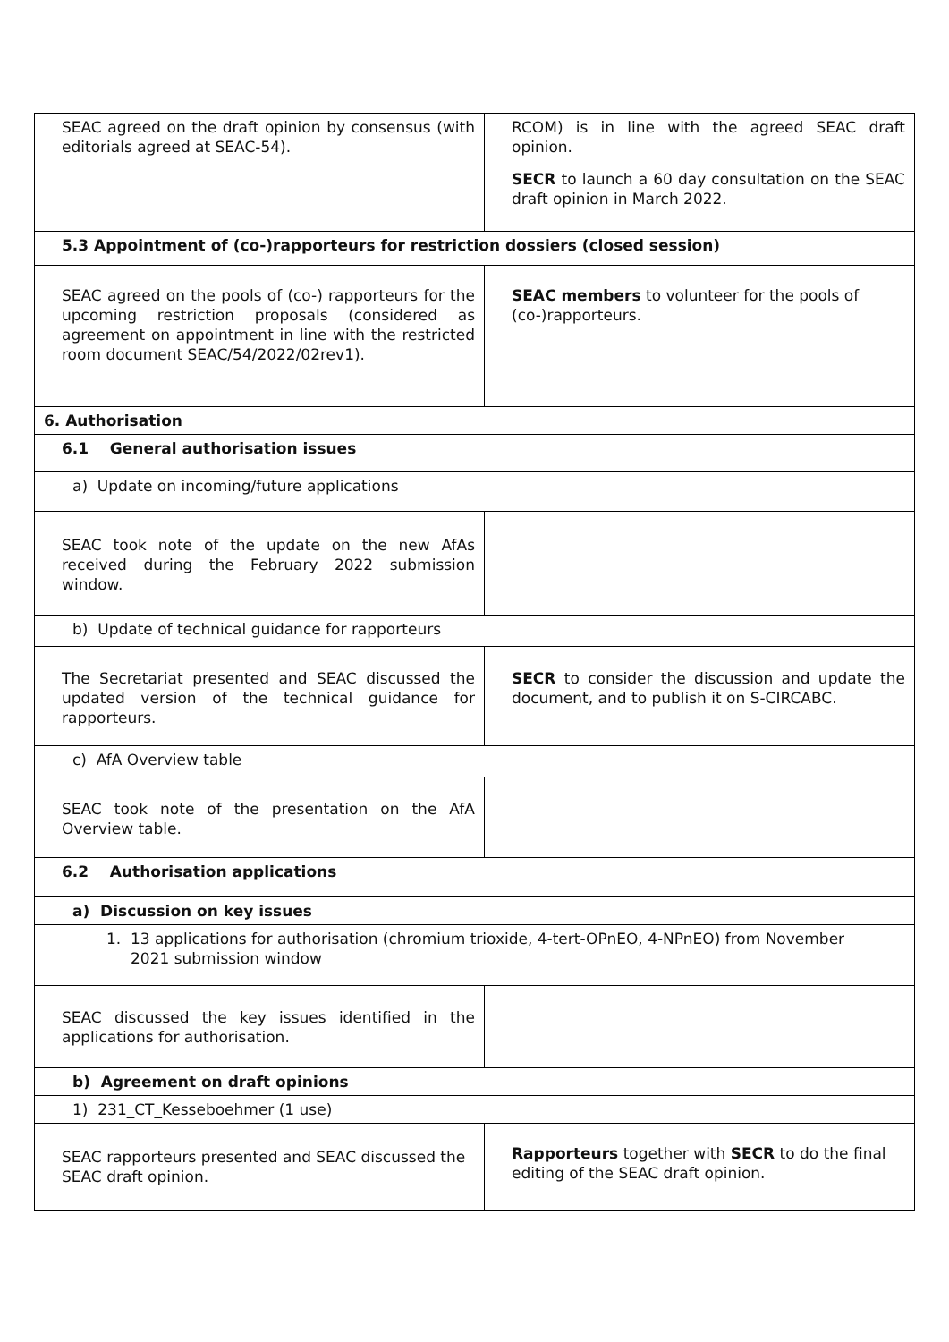| SEAC agreed on the draft opinion by consensus (with editorials agreed at SEAC-54). | RCOM) is in line with the agreed SEAC draft opinion. SECR to launch a 60 day consultation on the SEAC draft opinion in March 2022. |
| 5.3 Appointment of (co-)rapporteurs for restriction dossiers (closed session) | |
| SEAC agreed on the pools of (co-) rapporteurs for the upcoming restriction proposals (considered as agreement on appointment in line with the restricted room document SEAC/54/2022/02rev1). | SEAC members to volunteer for the pools of (co-)rapporteurs. |
| 6. Authorisation | |
| 6.1 General authorisation issues | |
| a) Update on incoming/future applications | |
| SEAC took note of the update on the new AfAs received during the February 2022 submission window. | |
| b) Update of technical guidance for rapporteurs | |
| The Secretariat presented and SEAC discussed the updated version of the technical guidance for rapporteurs. | SECR to consider the discussion and update the document, and to publish it on S-CIRCABC. |
| c) AfA Overview table | |
| SEAC took note of the presentation on the AfA Overview table. | |
| 6.2 Authorisation applications | |
| a) Discussion on key issues | |
| 1. 13 applications for authorisation (chromium trioxide, 4-tert-OPnEO, 4-NPnEO) from November 2021 submission window | |
| SEAC discussed the key issues identified in the applications for authorisation. | |
| b) Agreement on draft opinions | |
| 1) 231_CT_Kesseboehmer (1 use) | |
| SEAC rapporteurs presented and SEAC discussed the SEAC draft opinion. | Rapporteurs together with SECR to do the final editing of the SEAC draft opinion. |